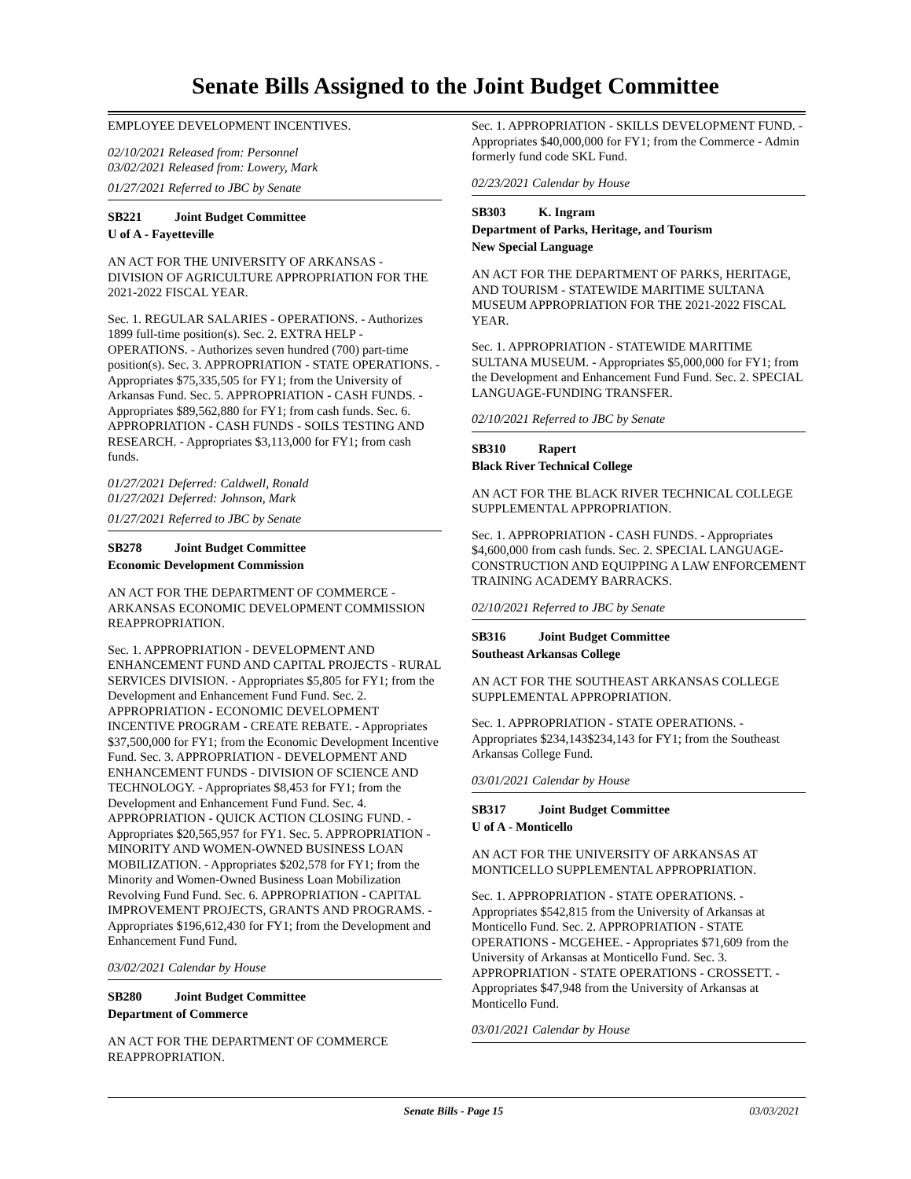Senate Bills Assigned to the Joint Budget Committee
EMPLOYEE DEVELOPMENT INCENTIVES.
02/10/2021 Released from: Personnel
03/02/2021 Released from: Lowery, Mark
01/27/2021 Referred to JBC by Senate
SB221 Joint Budget Committee
U of A - Fayetteville
AN ACT FOR THE UNIVERSITY OF ARKANSAS - DIVISION OF AGRICULTURE APPROPRIATION FOR THE 2021-2022 FISCAL YEAR.
Sec. 1. REGULAR SALARIES - OPERATIONS. - Authorizes 1899 full-time position(s). Sec. 2. EXTRA HELP - OPERATIONS. - Authorizes seven hundred (700) part-time position(s). Sec. 3. APPROPRIATION - STATE OPERATIONS. - Appropriates $75,335,505 for FY1; from the University of Arkansas Fund. Sec. 5. APPROPRIATION - CASH FUNDS. - Appropriates $89,562,880 for FY1; from cash funds. Sec. 6. APPROPRIATION - CASH FUNDS - SOILS TESTING AND RESEARCH. - Appropriates $3,113,000 for FY1; from cash funds.
01/27/2021 Deferred: Caldwell, Ronald
01/27/2021 Deferred: Johnson, Mark
01/27/2021 Referred to JBC by Senate
SB278 Joint Budget Committee
Economic Development Commission
AN ACT FOR THE DEPARTMENT OF COMMERCE - ARKANSAS ECONOMIC DEVELOPMENT COMMISSION REAPPROPRIATION.
Sec. 1. APPROPRIATION - DEVELOPMENT AND ENHANCEMENT FUND AND CAPITAL PROJECTS - RURAL SERVICES DIVISION. - Appropriates $5,805 for FY1; from the Development and Enhancement Fund Fund. Sec. 2. APPROPRIATION - ECONOMIC DEVELOPMENT INCENTIVE PROGRAM - CREATE REBATE. - Appropriates $37,500,000 for FY1; from the Economic Development Incentive Fund. Sec. 3. APPROPRIATION - DEVELOPMENT AND ENHANCEMENT FUNDS - DIVISION OF SCIENCE AND TECHNOLOGY. - Appropriates $8,453 for FY1; from the Development and Enhancement Fund Fund. Sec. 4. APPROPRIATION - QUICK ACTION CLOSING FUND. - Appropriates $20,565,957 for FY1. Sec. 5. APPROPRIATION - MINORITY AND WOMEN-OWNED BUSINESS LOAN MOBILIZATION. - Appropriates $202,578 for FY1; from the Minority and Women-Owned Business Loan Mobilization Revolving Fund Fund. Sec. 6. APPROPRIATION - CAPITAL IMPROVEMENT PROJECTS, GRANTS AND PROGRAMS. - Appropriates $196,612,430 for FY1; from the Development and Enhancement Fund Fund.
03/02/2021 Calendar by House
SB280 Joint Budget Committee
Department of Commerce
AN ACT FOR THE DEPARTMENT OF COMMERCE REAPPROPRIATION.
Sec. 1. APPROPRIATION - SKILLS DEVELOPMENT FUND. - Appropriates $40,000,000 for FY1; from the Commerce - Admin formerly fund code SKL Fund.
02/23/2021 Calendar by House
SB303 K. Ingram
Department of Parks, Heritage, and Tourism
New Special Language
AN ACT FOR THE DEPARTMENT OF PARKS, HERITAGE, AND TOURISM - STATEWIDE MARITIME SULTANA MUSEUM APPROPRIATION FOR THE 2021-2022 FISCAL YEAR.
Sec. 1. APPROPRIATION - STATEWIDE MARITIME SULTANA MUSEUM. - Appropriates $5,000,000 for FY1; from the Development and Enhancement Fund Fund. Sec. 2. SPECIAL LANGUAGE-FUNDING TRANSFER.
02/10/2021 Referred to JBC by Senate
SB310 Rapert
Black River Technical College
AN ACT FOR THE BLACK RIVER TECHNICAL COLLEGE SUPPLEMENTAL APPROPRIATION.
Sec. 1. APPROPRIATION - CASH FUNDS. - Appropriates $4,600,000 from cash funds. Sec. 2. SPECIAL LANGUAGE-CONSTRUCTION AND EQUIPPING A LAW ENFORCEMENT TRAINING ACADEMY BARRACKS.
02/10/2021 Referred to JBC by Senate
SB316 Joint Budget Committee
Southeast Arkansas College
AN ACT FOR THE SOUTHEAST ARKANSAS COLLEGE SUPPLEMENTAL APPROPRIATION.
Sec. 1. APPROPRIATION - STATE OPERATIONS. - Appropriates $234,143$234,143 for FY1; from the Southeast Arkansas College Fund.
03/01/2021 Calendar by House
SB317 Joint Budget Committee
U of A - Monticello
AN ACT FOR THE UNIVERSITY OF ARKANSAS AT MONTICELLO SUPPLEMENTAL APPROPRIATION.
Sec. 1. APPROPRIATION - STATE OPERATIONS. - Appropriates $542,815 from the University of Arkansas at Monticello Fund. Sec. 2. APPROPRIATION - STATE OPERATIONS - MCGEHEE. - Appropriates $71,609 from the University of Arkansas at Monticello Fund. Sec. 3. APPROPRIATION - STATE OPERATIONS - CROSSETT. - Appropriates $47,948 from the University of Arkansas at Monticello Fund.
03/01/2021 Calendar by House
Senate Bills - Page 15 03/03/2021